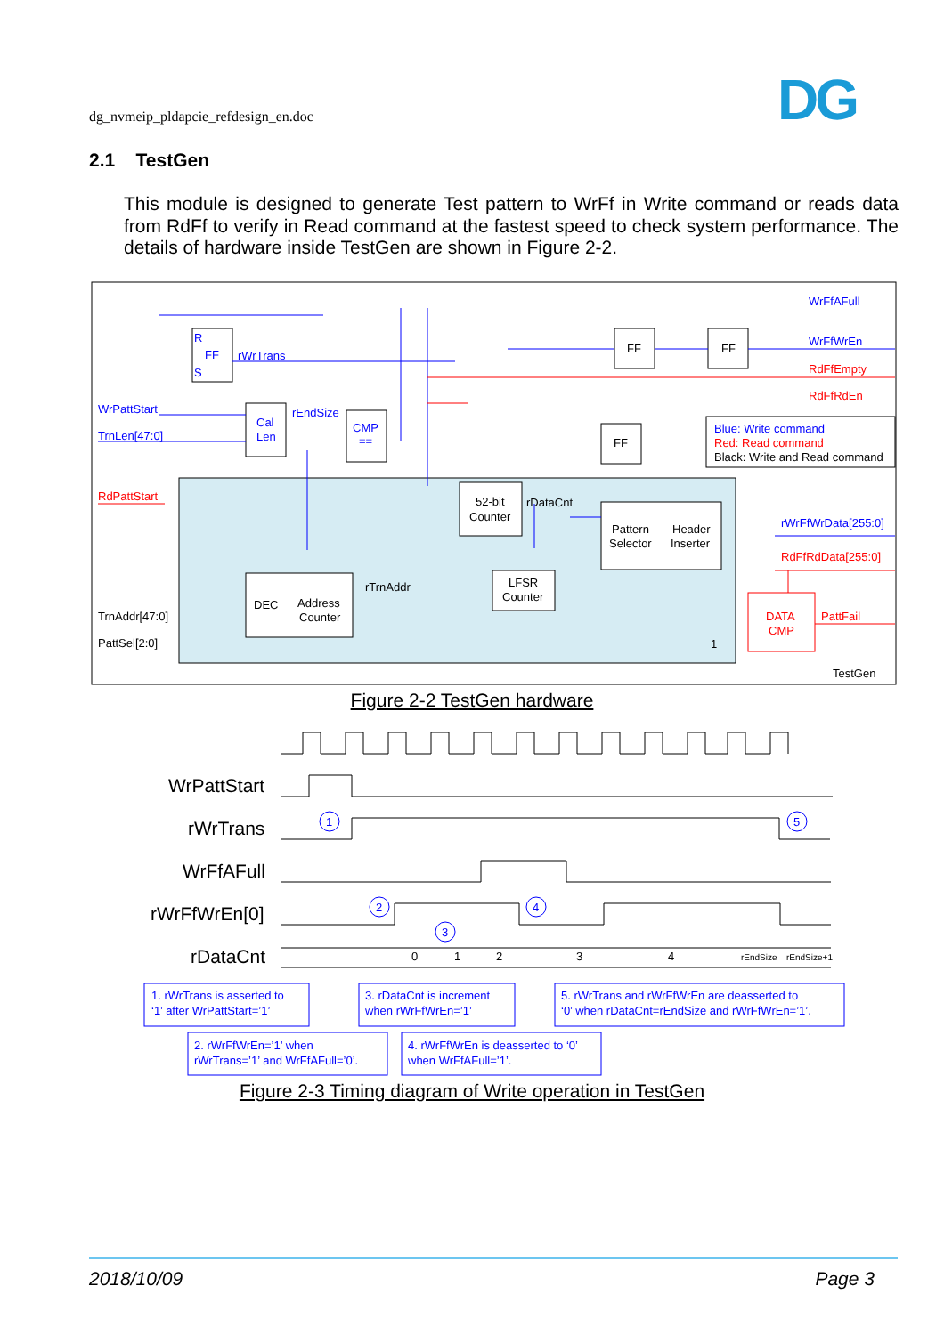dg_nvmeip_pldapcie_refdesign_en.doc
DG
2.1 TestGen
This module is designed to generate Test pattern to WrFf in Write command or reads data from RdFf to verify in Read command at the fastest speed to check system performance. The details of hardware inside TestGen are shown in Figure 2-2.
R
FF
S
rWrTrans
Cal
Len
rEndSize
CMP
==
WrPattStart
TrnLen[47:0]
RdPattStart
WrFfAFull
WrFfWrEn
RdFfEmpty
RdFfRdEn
FF
FF
FF
Blue: Write command
Red: Read command
Black: Write and Read command
52-bit
Counter
rDataCnt
Pattern
Selector
Header
Inserter
rWrFfWrData[255:0]
RdFfRdData[255:0]
LFSR
Counter
rTrnAddr
DEC
Address
Counter
TrnAddr[47:0]
PattSel[2:0]
DATA
CMP
PattFail
1
TestGen
Figure 2-2 TestGen hardware
WrPattStart
rWrTrans
WrFfAFull
rWrFfWrEn[0]
rDataCnt
0
1
2
3
4
rEndSize
rEndSize+1
1
2
3
4
5
1. rWrTrans is asserted to
‘1’ after WrPattStart=’1’
3. rDataCnt is increment
when rWrFfWrEn=’1’
5. rWrTrans and rWrFfWrEn are deasserted to
‘0’ when rDataCnt=rEndSize and rWrFfWrEn=’1’.
2. rWrFfWrEn=’1’ when
rWrTrans=’1’ and WrFfAFull=’0’.
4. rWrFfWrEn is deasserted to ‘0’
when WrFfAFull=’1’.
Figure 2-3 Timing diagram of Write operation in TestGen
2018/10/09 Page 3